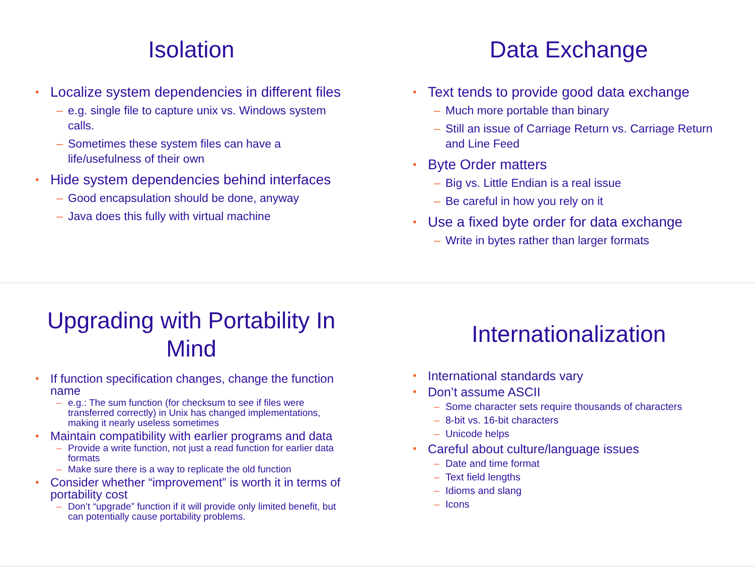Isolation
• Localize system dependencies in different files
– e.g. single file to capture unix vs. Windows system calls.
– Sometimes these system files can have a life/usefulness of their own
• Hide system dependencies behind interfaces
– Good encapsulation should be done, anyway
– Java does this fully with virtual machine
Data Exchange
• Text tends to provide good data exchange
– Much more portable than binary
– Still an issue of Carriage Return vs. Carriage Return and Line Feed
• Byte Order matters
– Big vs. Little Endian is a real issue
– Be careful in how you rely on it
• Use a fixed byte order for data exchange
– Write in bytes rather than larger formats
Upgrading with Portability In Mind
• If function specification changes, change the function name
– e.g.: The sum function (for checksum to see if files were transferred correctly) in Unix has changed implementations, making it nearly useless sometimes
• Maintain compatibility with earlier programs and data
– Provide a write function, not just a read function for earlier data formats
– Make sure there is a way to replicate the old function
• Consider whether “improvement” is worth it in terms of portability cost
– Don’t “upgrade” function if it will provide only limited benefit, but can potentially cause portability problems.
Internationalization
• International standards vary
• Don’t assume ASCII
– Some character sets require thousands of characters
– 8-bit vs. 16-bit characters
– Unicode helps
• Careful about culture/language issues
– Date and time format
– Text field lengths
– Idioms and slang
– Icons